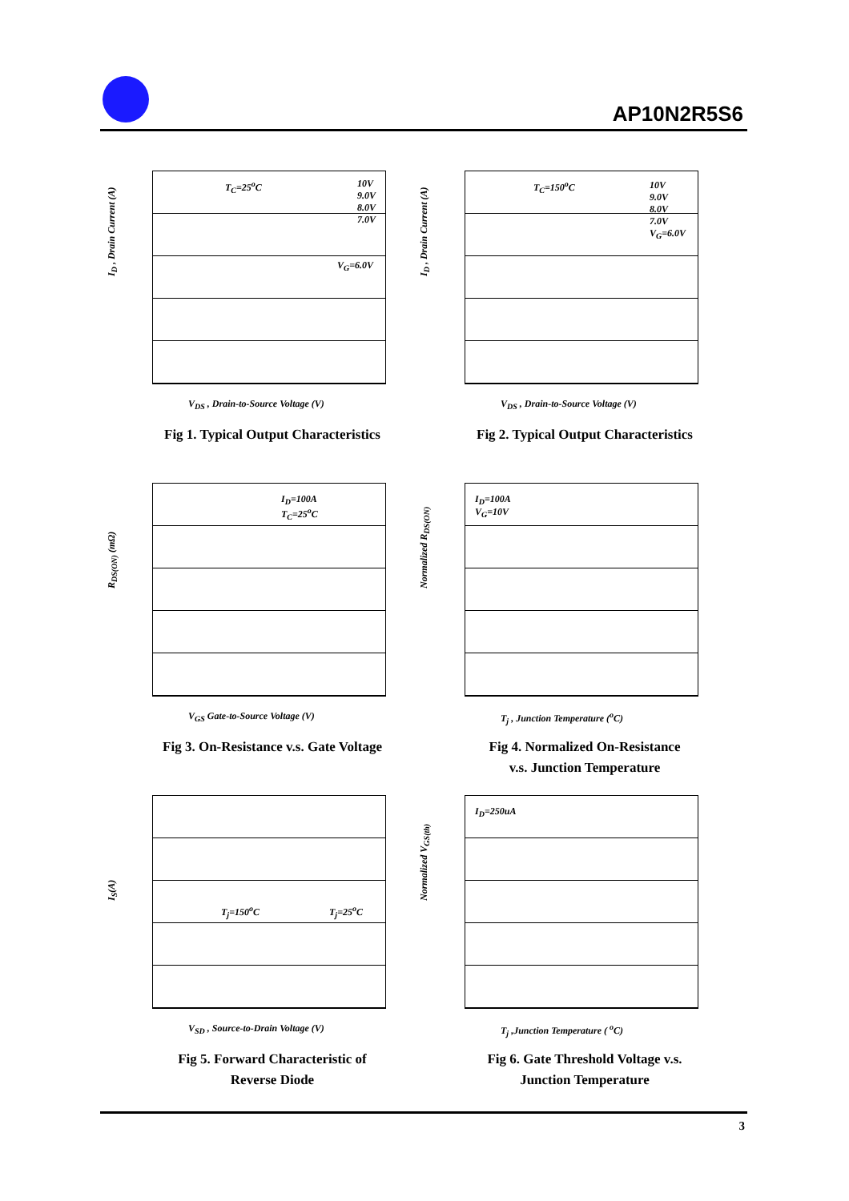AP10N2R5S6
T<sub>C</sub>=25<sup>o</sup>C
10V
9.0V
8.0V
7.0V
V<sub>G</sub>=6.0V
I<sub>D</sub> , Drain Current (A)
V<sub>DS</sub> , Drain-to-Source Voltage (V)
Fig 1. Typical Output Characteristics
T<sub>C</sub>=150<sup>o</sup>C
10V
9.0V
8.0V
7.0V
V<sub>G</sub>=6.0V
I<sub>D</sub> , Drain Current (A)
V<sub>DS</sub> , Drain-to-Source Voltage (V)
Fig 2. Typical Output Characteristics
I<sub>D</sub>=100A
T<sub>C</sub>=25<sup>o</sup>C
R<sub>DS(ON)</sub> (mΩ)
V<sub>GS</sub> Gate-to-Source Voltage (V)
Fig 3. On-Resistance v.s. Gate Voltage
I<sub>D</sub>=100A
V<sub>G</sub>=10V
Normalized R<sub>DS(ON)</sub>
T<sub>j</sub> , Junction Temperature (<sup>o</sup>C)
Fig 4. Normalized On-Resistance
v.s. Junction Temperature
T<sub>j</sub>=150<sup>o</sup>C T<sub>j</sub>=25<sup>o</sup>C
I<sub>S</sub>(A)
V<sub>SD</sub> , Source-to-Drain Voltage (V)
Fig 5. Forward Characteristic of
Reverse Diode
I<sub>D</sub>=250uA
Normalized V<sub>GS(th)</sub>
T<sub>j</sub> ,Junction Temperature ( <sup>o</sup>C)
Fig 6. Gate Threshold Voltage v.s.
Junction Temperature
3